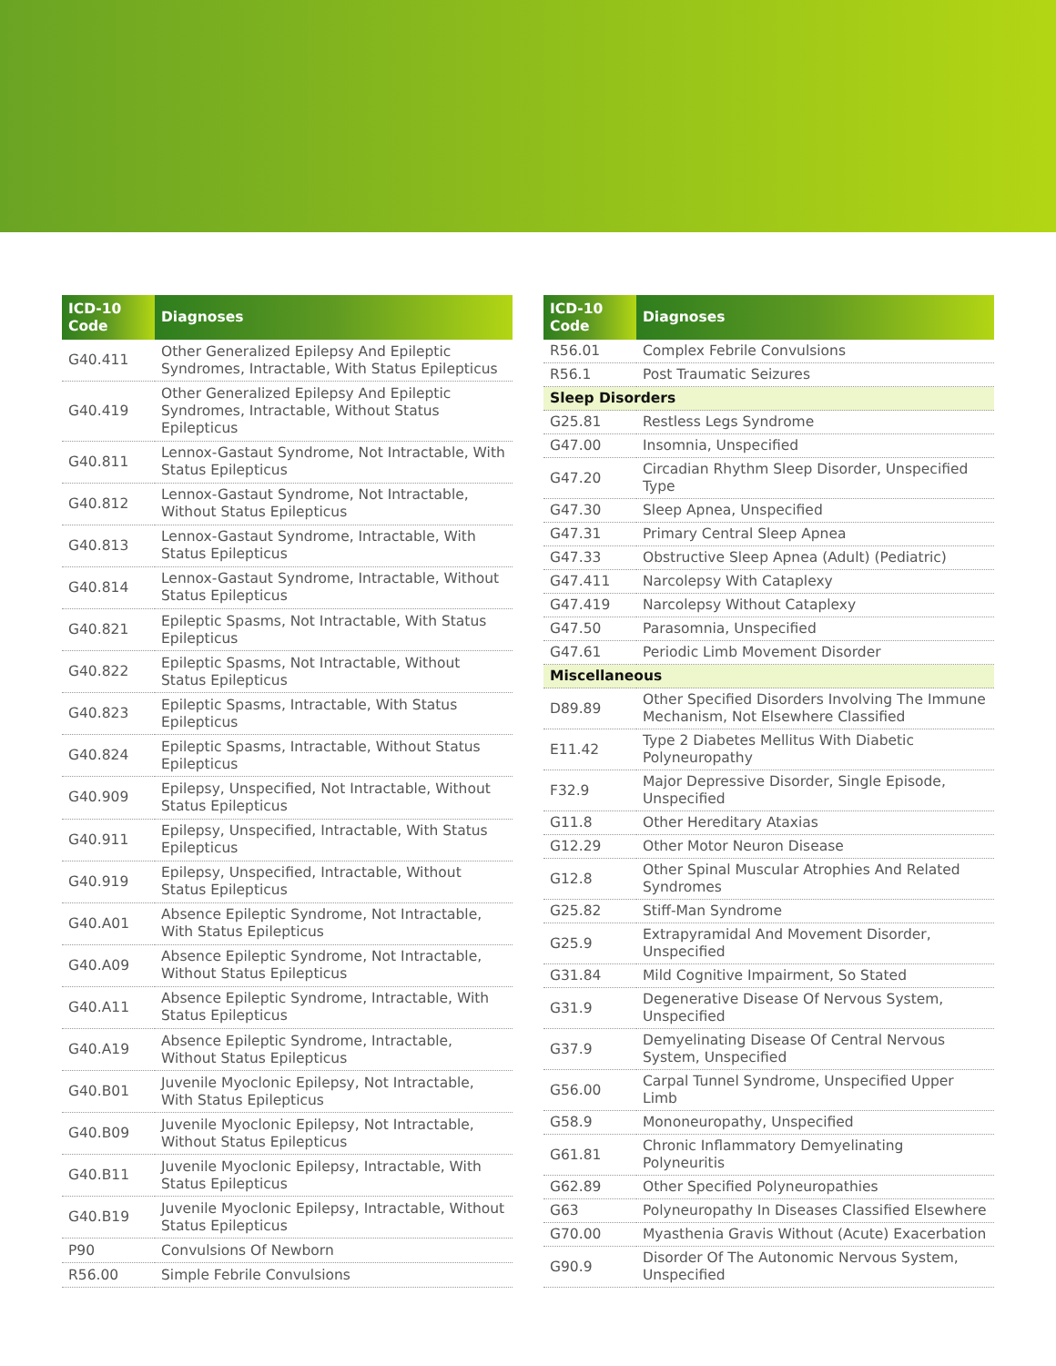| ICD-10 Code | Diagnoses |
| --- | --- |
| G40.411 | Other Generalized Epilepsy And Epileptic Syndromes, Intractable, With Status Epilepticus |
| G40.419 | Other Generalized Epilepsy And Epileptic Syndromes, Intractable, Without Status Epilepticus |
| G40.811 | Lennox-Gastaut Syndrome, Not Intractable, With Status Epilepticus |
| G40.812 | Lennox-Gastaut Syndrome, Not Intractable, Without Status Epilepticus |
| G40.813 | Lennox-Gastaut Syndrome, Intractable, With Status Epilepticus |
| G40.814 | Lennox-Gastaut Syndrome, Intractable, Without Status Epilepticus |
| G40.821 | Epileptic Spasms, Not Intractable, With Status Epilepticus |
| G40.822 | Epileptic Spasms, Not Intractable, Without Status Epilepticus |
| G40.823 | Epileptic Spasms, Intractable, With Status Epilepticus |
| G40.824 | Epileptic Spasms, Intractable, Without Status Epilepticus |
| G40.909 | Epilepsy, Unspecified, Not Intractable, Without Status Epilepticus |
| G40.911 | Epilepsy, Unspecified, Intractable, With Status Epilepticus |
| G40.919 | Epilepsy, Unspecified, Intractable, Without Status Epilepticus |
| G40.A01 | Absence Epileptic Syndrome, Not Intractable, With Status Epilepticus |
| G40.A09 | Absence Epileptic Syndrome, Not Intractable, Without Status Epilepticus |
| G40.A11 | Absence Epileptic Syndrome, Intractable, With Status Epilepticus |
| G40.A19 | Absence Epileptic Syndrome, Intractable, Without Status Epilepticus |
| G40.B01 | Juvenile Myoclonic Epilepsy, Not Intractable, With Status Epilepticus |
| G40.B09 | Juvenile Myoclonic Epilepsy, Not Intractable, Without Status Epilepticus |
| G40.B11 | Juvenile Myoclonic Epilepsy, Intractable, With Status Epilepticus |
| G40.B19 | Juvenile Myoclonic Epilepsy, Intractable, Without Status Epilepticus |
| P90 | Convulsions Of Newborn |
| R56.00 | Simple Febrile Convulsions |
| ICD-10 Code | Diagnoses |
| --- | --- |
| R56.01 | Complex Febrile Convulsions |
| R56.1 | Post Traumatic Seizures |
| Sleep Disorders | |
| G25.81 | Restless Legs Syndrome |
| G47.00 | Insomnia, Unspecified |
| G47.20 | Circadian Rhythm Sleep Disorder, Unspecified Type |
| G47.30 | Sleep Apnea, Unspecified |
| G47.31 | Primary Central Sleep Apnea |
| G47.33 | Obstructive Sleep Apnea (Adult) (Pediatric) |
| G47.411 | Narcolepsy With Cataplexy |
| G47.419 | Narcolepsy Without Cataplexy |
| G47.50 | Parasomnia, Unspecified |
| G47.61 | Periodic Limb Movement Disorder |
| Miscellaneous | |
| D89.89 | Other Specified Disorders Involving The Immune Mechanism, Not Elsewhere Classified |
| E11.42 | Type 2 Diabetes Mellitus With Diabetic Polyneuropathy |
| F32.9 | Major Depressive Disorder, Single Episode, Unspecified |
| G11.8 | Other Hereditary Ataxias |
| G12.29 | Other Motor Neuron Disease |
| G12.8 | Other Spinal Muscular Atrophies And Related Syndromes |
| G25.82 | Stiff-Man Syndrome |
| G25.9 | Extrapyramidal And Movement Disorder, Unspecified |
| G31.84 | Mild Cognitive Impairment, So Stated |
| G31.9 | Degenerative Disease Of Nervous System, Unspecified |
| G37.9 | Demyelinating Disease Of Central Nervous System, Unspecified |
| G56.00 | Carpal Tunnel Syndrome, Unspecified Upper Limb |
| G58.9 | Mononeuropathy, Unspecified |
| G61.81 | Chronic Inflammatory Demyelinating Polyneuritis |
| G62.89 | Other Specified Polyneuropathies |
| G63 | Polyneuropathy In Diseases Classified Elsewhere |
| G70.00 | Myasthenia Gravis Without (Acute) Exacerbation |
| G90.9 | Disorder Of The Autonomic Nervous System, Unspecified |